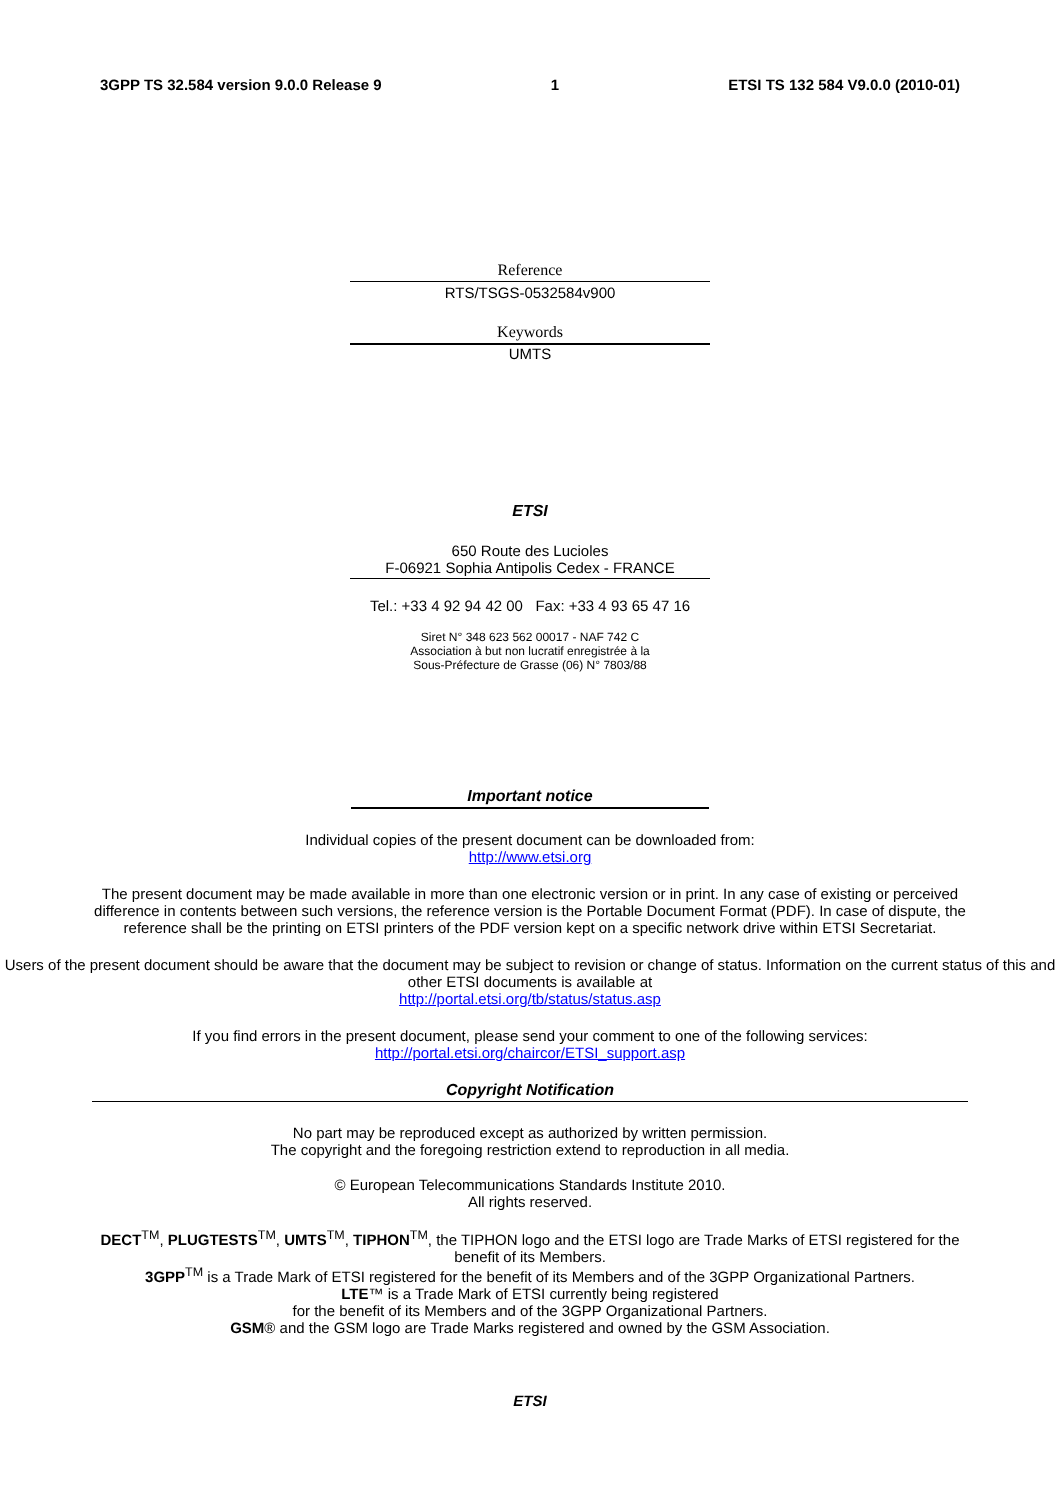3GPP TS 32.584 version 9.0.0 Release 9 1 ETSI TS 132 584 V9.0.0 (2010-01)
Reference
RTS/TSGS-0532584v900
Keywords
UMTS
ETSI
650 Route des Lucioles
F-06921 Sophia Antipolis Cedex - FRANCE
Tel.: +33 4 92 94 42 00 Fax: +33 4 93 65 47 16
Siret N° 348 623 562 00017 - NAF 742 C
Association à but non lucratif enregistrée à la
Sous-Préfecture de Grasse (06) N° 7803/88
Important notice
Individual copies of the present document can be downloaded from:
http://www.etsi.org
The present document may be made available in more than one electronic version or in print. In any case of existing or perceived difference in contents between such versions, the reference version is the Portable Document Format (PDF). In case of dispute, the reference shall be the printing on ETSI printers of the PDF version kept on a specific network drive within ETSI Secretariat.
Users of the present document should be aware that the document may be subject to revision or change of status. Information on the current status of this and other ETSI documents is available at
http://portal.etsi.org/tb/status/status.asp
If you find errors in the present document, please send your comment to one of the following services:
http://portal.etsi.org/chaircor/ETSI_support.asp
Copyright Notification
No part may be reproduced except as authorized by written permission.
The copyright and the foregoing restriction extend to reproduction in all media.
© European Telecommunications Standards Institute 2010.
All rights reserved.
DECT<sup>TM</sup>, PLUGTESTS<sup>TM</sup>, UMTS<sup>TM</sup>, TIPHON<sup>TM</sup>, the TIPHON logo and the ETSI logo are Trade Marks of ETSI registered for the benefit of its Members.
3GPP<sup>TM</sup> is a Trade Mark of ETSI registered for the benefit of its Members and of the 3GPP Organizational Partners.
LTE™ is a Trade Mark of ETSI currently being registered
for the benefit of its Members and of the 3GPP Organizational Partners.
GSM® and the GSM logo are Trade Marks registered and owned by the GSM Association.
ETSI